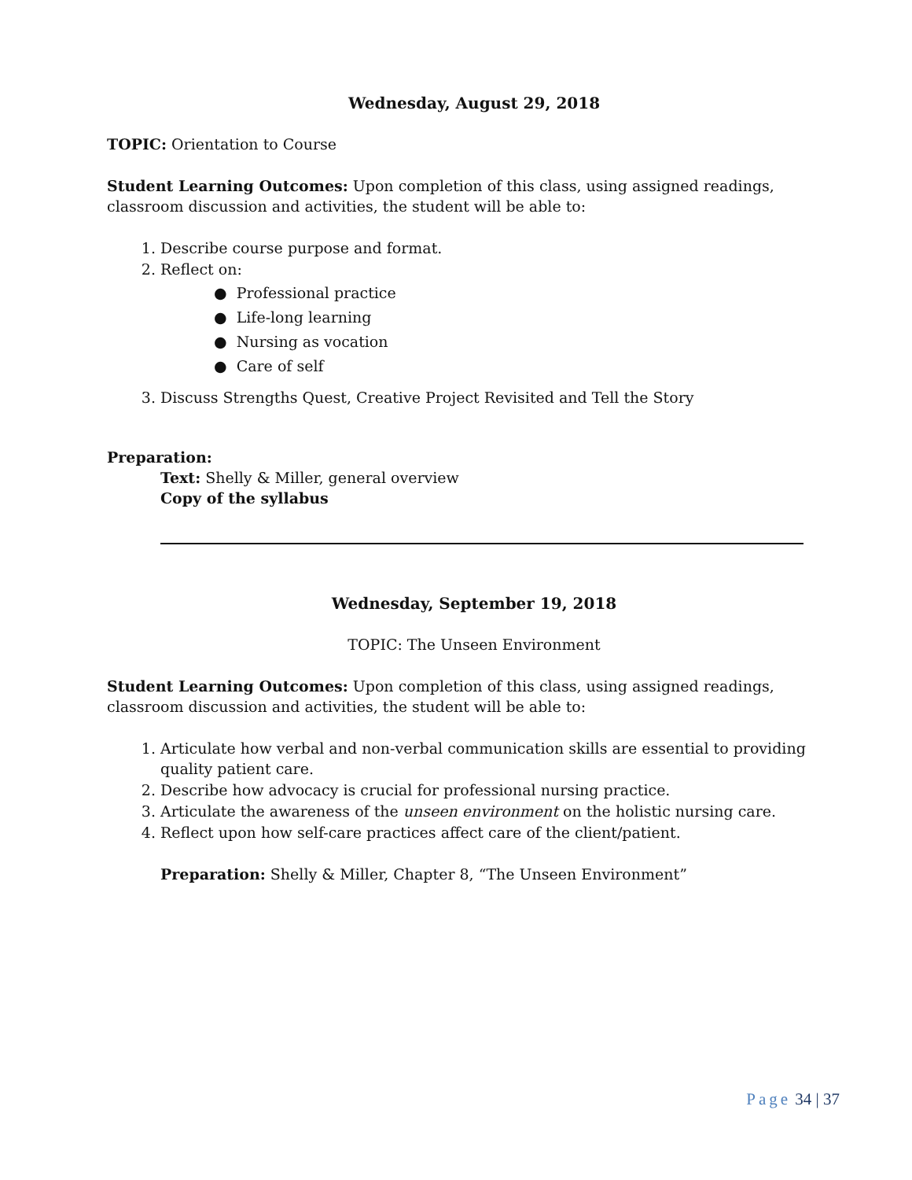Wednesday, August 29, 2018
TOPIC: Orientation to Course
Student Learning Outcomes: Upon completion of this class, using assigned readings, classroom discussion and activities, the student will be able to:
1. Describe course purpose and format.
2. Reflect on:
● Professional practice
● Life-long learning
● Nursing as vocation
● Care of self
3. Discuss Strengths Quest, Creative Project Revisited and Tell the Story
Preparation:
Text: Shelly & Miller, general overview
Copy of the syllabus
Wednesday, September 19, 2018
TOPIC: The Unseen Environment
Student Learning Outcomes: Upon completion of this class, using assigned readings, classroom discussion and activities, the student will be able to:
1. Articulate how verbal and non-verbal communication skills are essential to providing quality patient care.
2. Describe how advocacy is crucial for professional nursing practice.
3. Articulate the awareness of the unseen environment on the holistic nursing care.
4. Reflect upon how self-care practices affect care of the client/patient.
Preparation: Shelly & Miller, Chapter 8, “The Unseen Environment”
Page 34 | 37